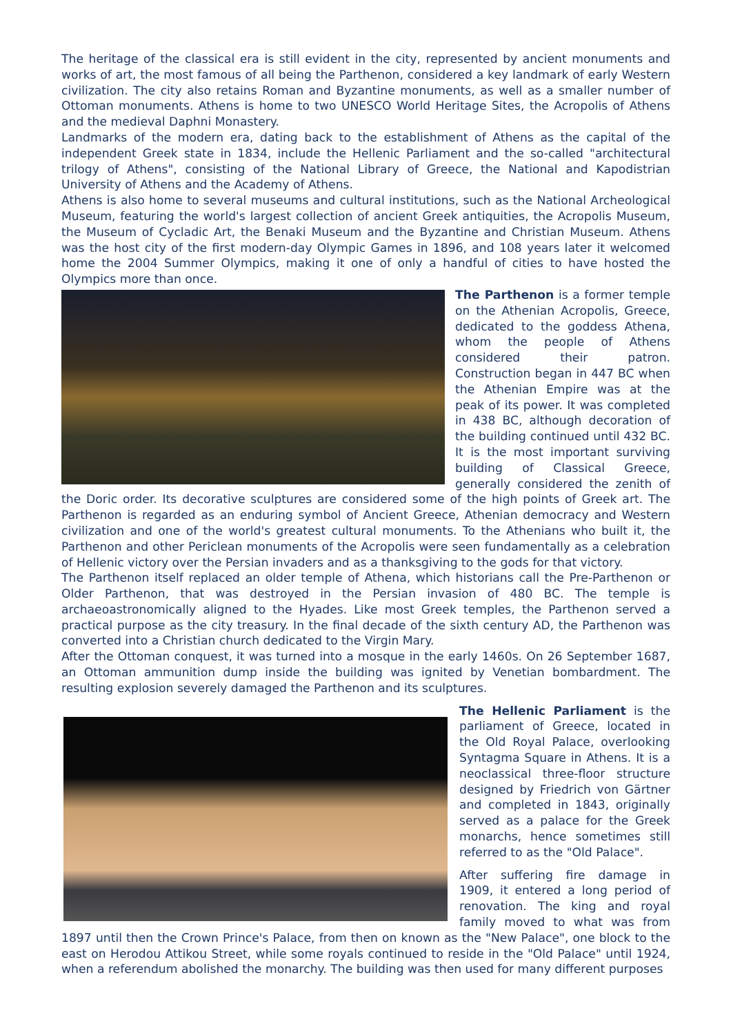The heritage of the classical era is still evident in the city, represented by ancient monuments and works of art, the most famous of all being the Parthenon, considered a key landmark of early Western civilization. The city also retains Roman and Byzantine monuments, as well as a smaller number of Ottoman monuments. Athens is home to two UNESCO World Heritage Sites, the Acropolis of Athens and the medieval Daphni Monastery.
Landmarks of the modern era, dating back to the establishment of Athens as the capital of the independent Greek state in 1834, include the Hellenic Parliament and the so-called "architectural trilogy of Athens", consisting of the National Library of Greece, the National and Kapodistrian University of Athens and the Academy of Athens.
Athens is also home to several museums and cultural institutions, such as the National Archeological Museum, featuring the world's largest collection of ancient Greek antiquities, the Acropolis Museum, the Museum of Cycladic Art, the Benaki Museum and the Byzantine and Christian Museum. Athens was the host city of the first modern-day Olympic Games in 1896, and 108 years later it welcomed home the 2004 Summer Olympics, making it one of only a handful of cities to have hosted the Olympics more than once.
The Parthenon is a former temple on the Athenian Acropolis, Greece, dedicated to the goddess Athena, whom the people of Athens considered their patron. Construction began in 447 BC when the Athenian Empire was at the peak of its power. It was completed in 438 BC, although decoration of the building continued until 432 BC. It is the most important surviving building of Classical Greece, generally considered the zenith of the Doric order. Its decorative sculptures are considered some of the high points of Greek art. The Parthenon is regarded as an enduring symbol of Ancient Greece, Athenian democracy and Western civilization and one of the world's greatest cultural monuments. To the Athenians who built it, the Parthenon and other Periclean monuments of the Acropolis were seen fundamentally as a celebration of Hellenic victory over the Persian invaders and as a thanksgiving to the gods for that victory.
The Parthenon itself replaced an older temple of Athena, which historians call the Pre-Parthenon or Older Parthenon, that was destroyed in the Persian invasion of 480 BC. The temple is archaeoastronomically aligned to the Hyades. Like most Greek temples, the Parthenon served a practical purpose as the city treasury. In the final decade of the sixth century AD, the Parthenon was converted into a Christian church dedicated to the Virgin Mary.
After the Ottoman conquest, it was turned into a mosque in the early 1460s. On 26 September 1687, an Ottoman ammunition dump inside the building was ignited by Venetian bombardment. The resulting explosion severely damaged the Parthenon and its sculptures.
The Hellenic Parliament is the parliament of Greece, located in the Old Royal Palace, overlooking Syntagma Square in Athens. It is a neoclassical three-floor structure designed by Friedrich von Gärtner and completed in 1843, originally served as a palace for the Greek monarchs, hence sometimes still referred to as the "Old Palace".
After suffering fire damage in 1909, it entered a long period of renovation. The king and royal family moved to what was from 1897 until then the Crown Prince's Palace, from then on known as the "New Palace", one block to the east on Herodou Attikou Street, while some royals continued to reside in the "Old Palace" until 1924, when a referendum abolished the monarchy. The building was then used for many different purposes